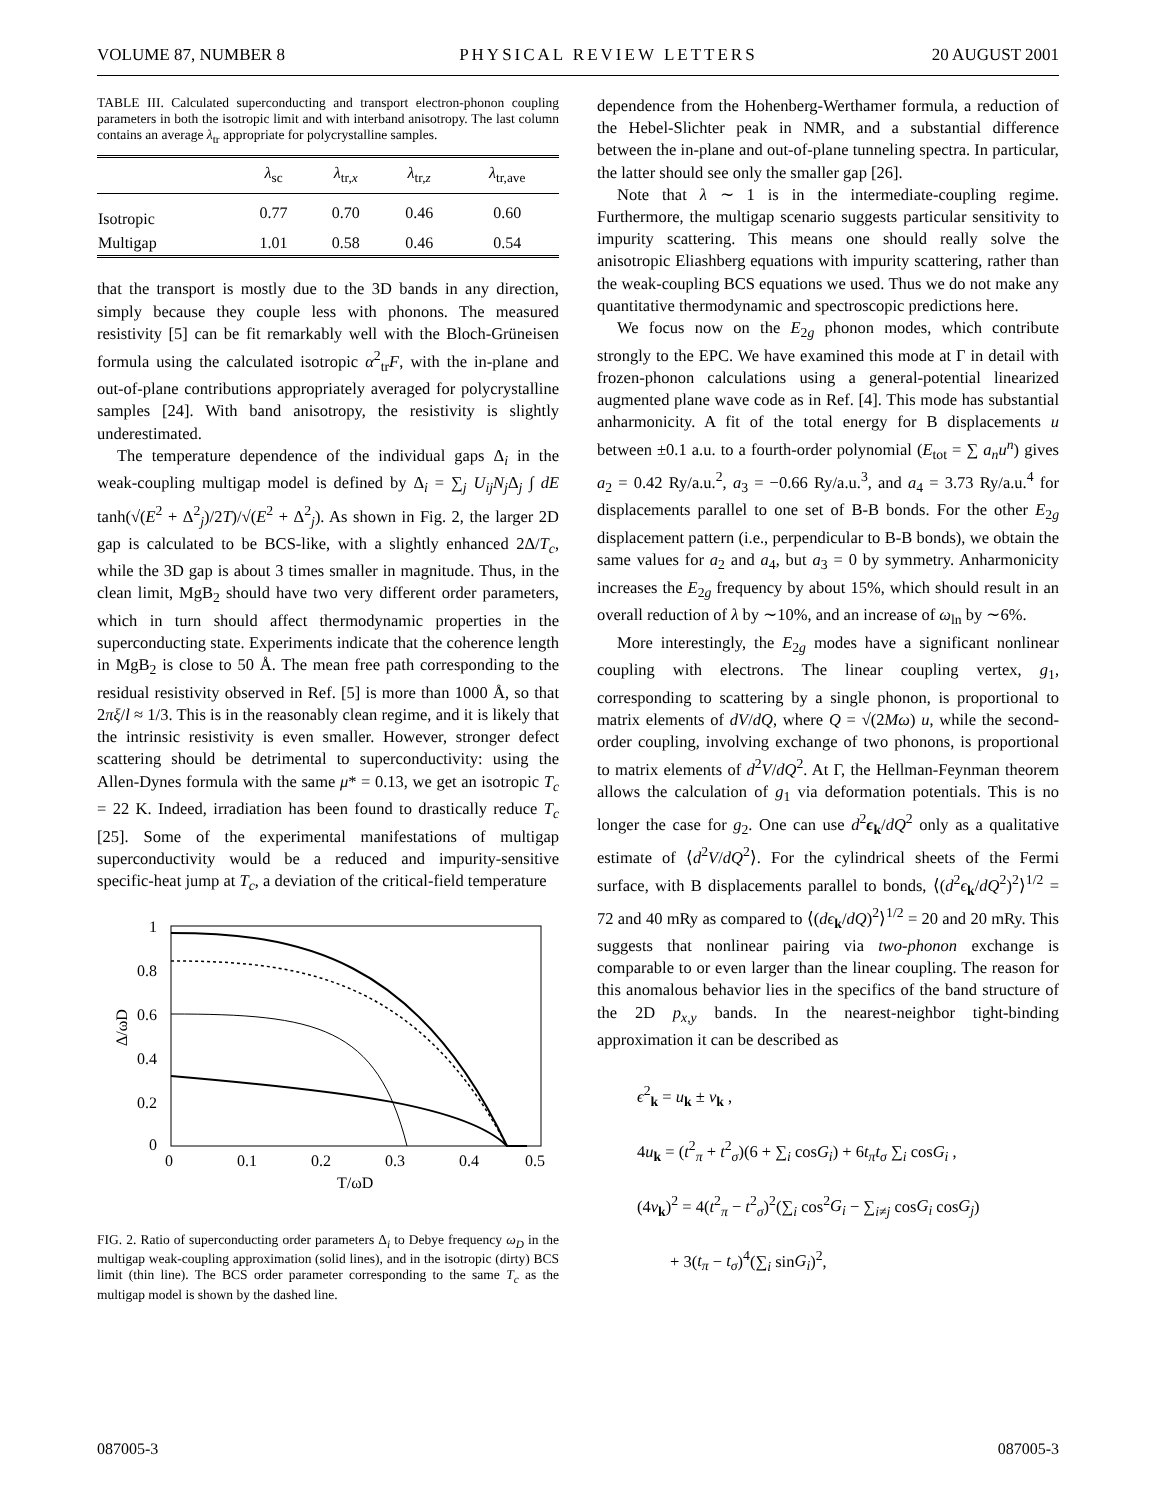VOLUME 87, NUMBER 8 PHYSICAL REVIEW LETTERS 20 AUGUST 2001
TABLE III. Calculated superconducting and transport electron-phonon coupling parameters in both the isotropic limit and with interband anisotropy. The last column contains an average λ<sub>tr</sub> appropriate for polycrystalline samples.
| | λ<sub>sc</sub> | λ<sub>tr,x</sub> | λ<sub>tr,z</sub> | λ<sub>tr,ave</sub> |
| --- | --- | --- | --- | --- |
| Isotropic | 0.77 | 0.70 | 0.46 | 0.60 |
| Multigap | 1.01 | 0.58 | 0.46 | 0.54 |
that the transport is mostly due to the 3D bands in any direction, simply because they couple less with phonons. The measured resistivity [5] can be fit remarkably well with the Bloch-Grüneisen formula using the calculated isotropic α<sup>2</sup><sub>tr</sub>F, with the in-plane and out-of-plane contributions appropriately averaged for polycrystalline samples [24]. With band anisotropy, the resistivity is slightly underestimated.
The temperature dependence of the individual gaps Δ<sub>i</sub> in the weak-coupling multigap model is defined by Δ<sub>i</sub> = ∑<sub>j</sub> U<sub>ij</sub>N<sub>j</sub> Δ<sub>j</sub> ∫ dE tanh(√(E<sup>2</sup> + Δ<sup>2</sup><sub>j</sub>)/2T)/√(E<sup>2</sup> + Δ<sup>2</sup><sub>j</sub>). As shown in Fig. 2, the larger 2D gap is calculated to be BCS-like, with a slightly enhanced 2Δ/T<sub>c</sub>, while the 3D gap is about 3 times smaller in magnitude. Thus, in the clean limit, MgB<sub>2</sub> should have two very different order parameters, which in turn should affect thermodynamic properties in the superconducting state. Experiments indicate that the coherence length in MgB<sub>2</sub> is close to 50 Å. The mean free path corresponding to the residual resistivity observed in Ref. [5] is more than 1000 Å, so that 2πξ/l ≈ 1/3. This is in the reasonably clean regime, and it is likely that the intrinsic resistivity is even smaller. However, stronger defect scattering should be detrimental to superconductivity: using the Allen-Dynes formula with the same μ* = 0.13, we get an isotropic T<sub>c</sub> = 22 K. Indeed, irradiation has been found to drastically reduce T<sub>c</sub> [25]. Some of the experimental manifestations of multigap superconductivity would be a reduced and impurity-sensitive specific-heat jump at T<sub>c</sub>, a deviation of the critical-field temperature
1
0.8
0.6
0.4
0.2
0
0
0.1
0.2
0.3
0.4
0.5
T/ωD
Δ/ωD
FIG. 2. Ratio of superconducting order parameters Δ<sub>i</sub> to Debye frequency ω<sub>D</sub> in the multigap weak-coupling approximation (solid lines), and in the isotropic (dirty) BCS limit (thin line). The BCS order parameter corresponding to the same T<sub>c</sub> as the multigap model is shown by the dashed line.
dependence from the Hohenberg-Werthamer formula, a reduction of the Hebel-Slichter peak in NMR, and a substantial difference between the in-plane and out-of-plane tunneling spectra. In particular, the latter should see only the smaller gap [26].
Note that λ ∼ 1 is in the intermediate-coupling regime. Furthermore, the multigap scenario suggests particular sensitivity to impurity scattering. This means one should really solve the anisotropic Eliashberg equations with impurity scattering, rather than the weak-coupling BCS equations we used. Thus we do not make any quantitative thermodynamic and spectroscopic predictions here.
We focus now on the E<sub>2g</sub> phonon modes, which contribute strongly to the EPC. We have examined this mode at Γ in detail with frozen-phonon calculations using a general-potential linearized augmented plane wave code as in Ref. [4]. This mode has substantial anharmonicity. A fit of the total energy for B displacements u between ±0.1 a.u. to a fourth-order polynomial (E<sub>tot</sub> = ∑ a<sub>n</sub>u<sup>n</sup>) gives a<sub>2</sub> = 0.42 Ry/a.u.<sup>2</sup>, a<sub>3</sub> = −0.66 Ry/a.u.<sup>3</sup>, and a<sub>4</sub> = 3.73 Ry/a.u.<sup>4</sup> for displacements parallel to one set of B-B bonds. For the other E<sub>2g</sub> displacement pattern (i.e., perpendicular to B-B bonds), we obtain the same values for a<sub>2</sub> and a<sub>4</sub>, but a<sub>3</sub> = 0 by symmetry. Anharmonicity increases the E<sub>2g</sub> frequency by about 15%, which should result in an overall reduction of λ by ∼10%, and an increase of ω<sub>ln</sub> by ∼6%.
More interestingly, the E<sub>2g</sub> modes have a significant nonlinear coupling with electrons. The linear coupling vertex, g<sub>1</sub>, corresponding to scattering by a single phonon, is proportional to matrix elements of dV/dQ, where Q = √(2Mω) u, while the second-order coupling, involving exchange of two phonons, is proportional to matrix elements of d<sup>2</sup>V/dQ<sup>2</sup>. At Γ, the Hellman-Feynman theorem allows the calculation of g<sub>1</sub> via deformation potentials. This is no longer the case for g<sub>2</sub>. One can use d<sup>2</sup>ϵ<sub>k</sub>/dQ<sup>2</sup> only as a qualitative estimate of ⟨d<sup>2</sup>V/dQ<sup>2</sup>⟩. For the cylindrical sheets of the Fermi surface, with B displacements parallel to bonds, ⟨(d<sup>2</sup>ϵ<sub>k</sub>/dQ<sup>2</sup>)<sup>2</sup>⟩<sup>1/2</sup> = 72 and 40 mRy as compared to ⟨(dϵ<sub>k</sub>/dQ)<sup>2</sup>⟩<sup>1/2</sup> = 20 and 20 mRy. This suggests that nonlinear pairing via two-phonon exchange is comparable to or even larger than the linear coupling. The reason for this anomalous behavior lies in the specifics of the band structure of the 2D p<sub>x,y</sub> bands. In the nearest-neighbor tight-binding approximation it can be described as
ϵ<sup>2</sup><sub>k</sub> = u<sub>k</sub> ± v<sub>k</sub> ,
4u<sub>k</sub> = (t<sup>2</sup><sub>π</sub> + t<sup>2</sup><sub>σ</sub>)(6 + ∑<sub>i</sub> cosG<sub>i</sub>) + 6t<sub>π</sub>t<sub>σ</sub> ∑<sub>i</sub> cosG<sub>i</sub> ,
(4v<sub>k</sub>)<sup>2</sup> = 4(t<sup>2</sup><sub>π</sub> − t<sup>2</sup><sub>σ</sub>)<sup>2</sup>(∑<sub>i</sub> cos<sup>2</sup>G<sub>i</sub> − ∑<sub>i≠j</sub> cosG<sub>i</sub> cosG<sub>j</sub>)
+ 3(t<sub>π</sub> − t<sub>σ</sub>)<sup>4</sup>(∑<sub>i</sub> sinG<sub>i</sub>)<sup>2</sup>,
087005-3 087005-3